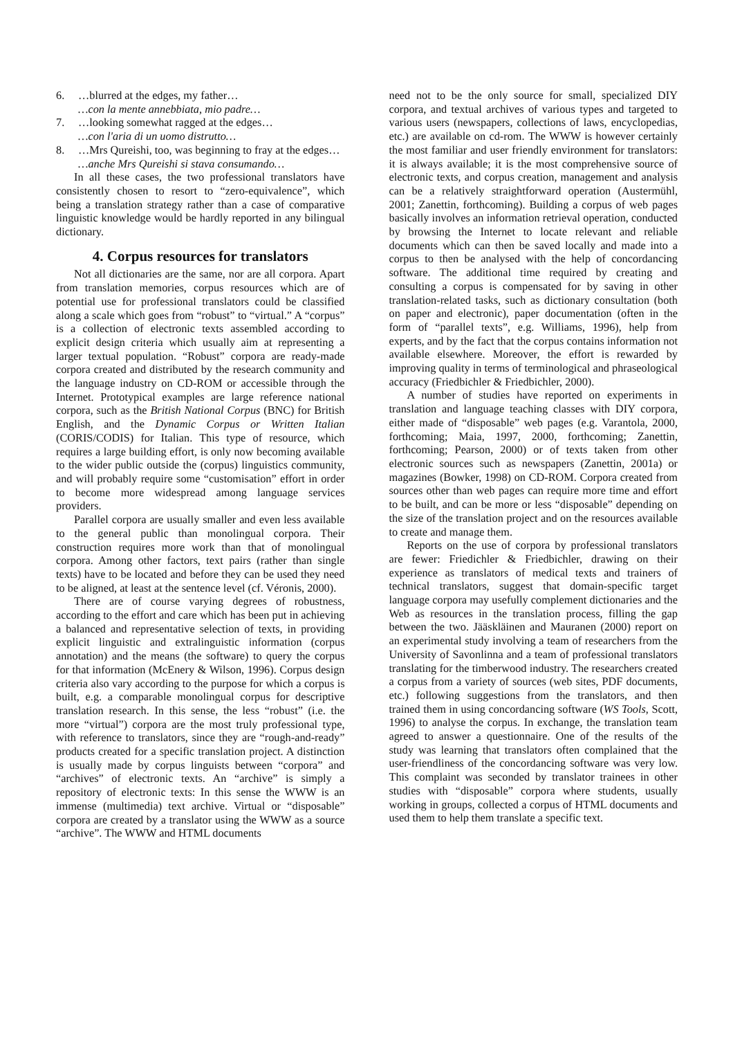6. …blurred at the edges, my father…
…con la mente annebbiata, mio padre…
7. …looking somewhat ragged at the edges…
…con l'aria di un uomo distrutto…
8. …Mrs Qureishi, too, was beginning to fray at the edges…
…anche Mrs Qureishi si stava consumando…
In all these cases, the two professional translators have consistently chosen to resort to “zero-equivalence”, which being a translation strategy rather than a case of comparative linguistic knowledge would be hardly reported in any bilingual dictionary.
4. Corpus resources for translators
Not all dictionaries are the same, nor are all corpora. Apart from translation memories, corpus resources which are of potential use for professional translators could be classified along a scale which goes from “robust” to “virtual.” A “corpus” is a collection of electronic texts assembled according to explicit design criteria which usually aim at representing a larger textual population. “Robust” corpora are ready-made corpora created and distributed by the research community and the language industry on CD-ROM or accessible through the Internet. Prototypical examples are large reference national corpora, such as the British National Corpus (BNC) for British English, and the Dynamic Corpus or Written Italian (CORIS/CODIS) for Italian. This type of resource, which requires a large building effort, is only now becoming available to the wider public outside the (corpus) linguistics community, and will probably require some “customisation” effort in order to become more widespread among language services providers.
Parallel corpora are usually smaller and even less available to the general public than monolingual corpora. Their construction requires more work than that of monolingual corpora. Among other factors, text pairs (rather than single texts) have to be located and before they can be used they need to be aligned, at least at the sentence level (cf. Véronis, 2000).
There are of course varying degrees of robustness, according to the effort and care which has been put in achieving a balanced and representative selection of texts, in providing explicit linguistic and extralinguistic information (corpus annotation) and the means (the software) to query the corpus for that information (McEnery & Wilson, 1996). Corpus design criteria also vary according to the purpose for which a corpus is built, e.g. a comparable monolingual corpus for descriptive translation research. In this sense, the less “robust” (i.e. the more “virtual”) corpora are the most truly professional type, with reference to translators, since they are “rough-and-ready” products created for a specific translation project. A distinction is usually made by corpus linguists between “corpora” and “archives” of electronic texts. An “archive” is simply a repository of electronic texts: In this sense the WWW is an immense (multimedia) text archive. Virtual or “disposable” corpora are created by a translator using the WWW as a source “archive”. The WWW and HTML documents
need not to be the only source for small, specialized DIY corpora, and textual archives of various types and targeted to various users (newspapers, collections of laws, encyclopedias, etc.) are available on cd-rom. The WWW is however certainly the most familiar and user friendly environment for translators: it is always available; it is the most comprehensive source of electronic texts, and corpus creation, management and analysis can be a relatively straightforward operation (Austermühl, 2001; Zanettin, forthcoming). Building a corpus of web pages basically involves an information retrieval operation, conducted by browsing the Internet to locate relevant and reliable documents which can then be saved locally and made into a corpus to then be analysed with the help of concordancing software. The additional time required by creating and consulting a corpus is compensated for by saving in other translation-related tasks, such as dictionary consultation (both on paper and electronic), paper documentation (often in the form of “parallel texts”, e.g. Williams, 1996), help from experts, and by the fact that the corpus contains information not available elsewhere. Moreover, the effort is rewarded by improving quality in terms of terminological and phraseological accuracy (Friedbichler & Friedbichler, 2000).
A number of studies have reported on experiments in translation and language teaching classes with DIY corpora, either made of “disposable” web pages (e.g. Varantola, 2000, forthcoming; Maia, 1997, 2000, forthcoming; Zanettin, forthcoming; Pearson, 2000) or of texts taken from other electronic sources such as newspapers (Zanettin, 2001a) or magazines (Bowker, 1998) on CD-ROM. Corpora created from sources other than web pages can require more time and effort to be built, and can be more or less “disposable” depending on the size of the translation project and on the resources available to create and manage them.
Reports on the use of corpora by professional translators are fewer: Friedichler & Friedbichler, drawing on their experience as translators of medical texts and trainers of technical translators, suggest that domain-specific target language corpora may usefully complement dictionaries and the Web as resources in the translation process, filling the gap between the two. Jääskläinen and Mauranen (2000) report on an experimental study involving a team of researchers from the University of Savonlinna and a team of professional translators translating for the timberwood industry. The researchers created a corpus from a variety of sources (web sites, PDF documents, etc.) following suggestions from the translators, and then trained them in using concordancing software (WS Tools, Scott, 1996) to analyse the corpus. In exchange, the translation team agreed to answer a questionnaire. One of the results of the study was learning that translators often complained that the user-friendliness of the concordancing software was very low. This complaint was seconded by translator trainees in other studies with “disposable” corpora where students, usually working in groups, collected a corpus of HTML documents and used them to help them translate a specific text.